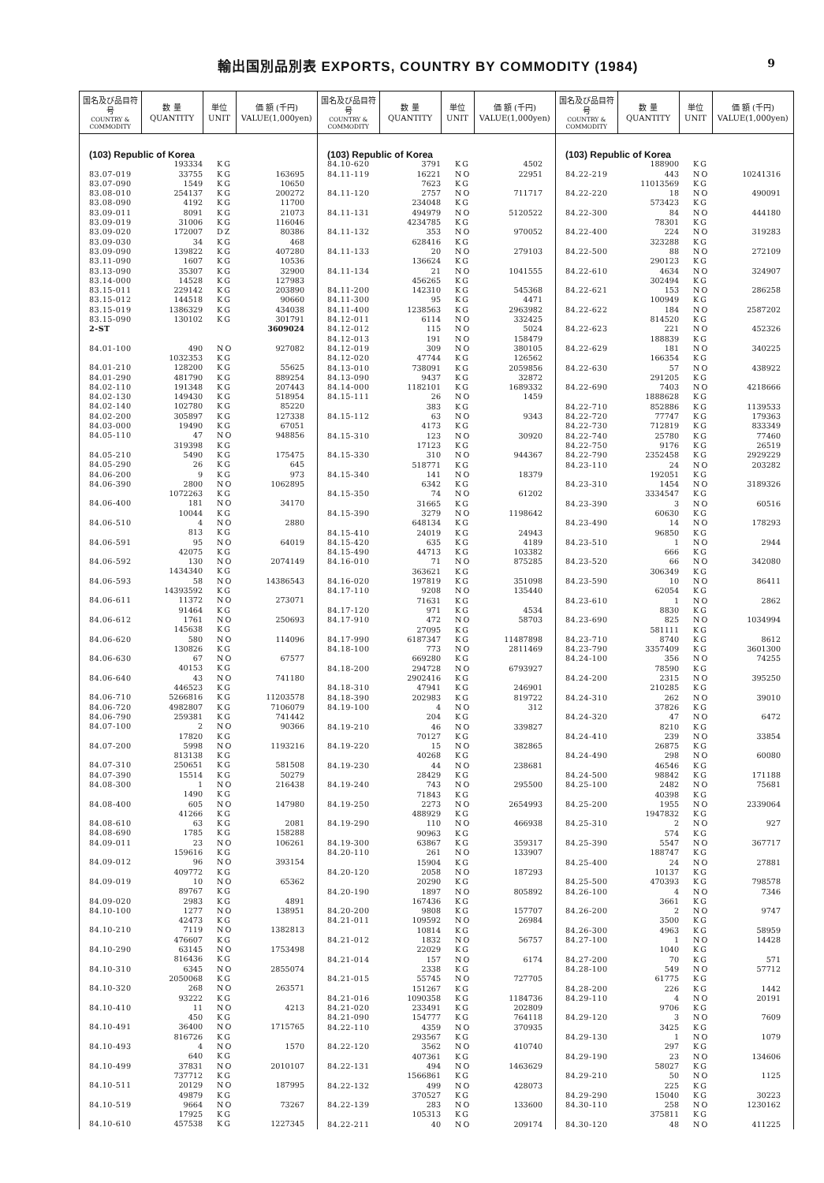輸出国別品別表 EXPORTS, COUNTRY BY COMMODITY (1984)
9
| 国名及び品目符号 COUNTRY & COMMODITY | 数 量 QUANTITY | 単位 UNIT | 価 額 (千円) VALUE(1,000yen) |
| --- | --- | --- | --- |
| (103) Republic of Korea | | | |
| | 193334 | KG | |
| 83.07-019 | 33755 | KG | 163695 |
| 83.07-090 | 1549 | KG | 10650 |
| 83.08-010 | 254137 | KG | 200272 |
| 83.08-090 | 4192 | KG | 11700 |
| 83.09-011 | 8091 | KG | 21073 |
| 83.09-019 | 31006 | KG | 116046 |
| 83.09-020 | 172007 | DZ | 80386 |
| 83.09-030 | 34 | KG | 468 |
| 83.09-090 | 139822 | KG | 407280 |
| 83.11-090 | 1607 | KG | 10536 |
| 83.13-090 | 35307 | KG | 32900 |
| 83.14-000 | 14528 | KG | 127983 |
| 83.15-011 | 229142 | KG | 203890 |
| 83.15-012 | 144518 | KG | 90660 |
| 83.15-019 | 1386329 | KG | 434038 |
| 83.15-090 | 130102 | KG | 301791 |
| 2-ST | | | 3609024 |
| 84.01-100 | 490 | NO | 927082 |
| | 1032353 | KG | |
| 84.01-210 | 128200 | KG | 55625 |
| 84.01-290 | 481790 | KG | 889254 |
| 84.02-110 | 191348 | KG | 207443 |
| 84.02-130 | 149430 | KG | 518954 |
| 84.02-140 | 102780 | KG | 85220 |
| 84.02-200 | 305897 | KG | 127338 |
| 84.03-000 | 19490 | KG | 67051 |
| 84.05-110 | 47 | NO | 948856 |
| | 319398 | KG | |
| 84.05-210 | 5490 | KG | 175475 |
| 84.05-290 | 26 | KG | 645 |
| 84.06-200 | 9 | KG | 973 |
| 84.06-390 | 2800 | NO | 1062895 |
| | 1072263 | KG | |
| 84.06-400 | 181 | NO | 34170 |
| | 10044 | KG | |
| 84.06-510 | 4 | NO | 2880 |
| | 813 | KG | |
| 84.06-591 | 95 | NO | 64019 |
| | 42075 | KG | |
| 84.06-592 | 130 | NO | 2074149 |
| | 1434340 | KG | |
| 84.06-593 | 58 | NO | 14386543 |
| | 14393592 | KG | |
| 84.06-611 | 11372 | NO | 273071 |
| | 91464 | KG | |
| 84.06-612 | 1761 | NO | 250693 |
| | 145638 | KG | |
| 84.06-620 | 580 | NO | 114096 |
| | 130826 | KG | |
| 84.06-630 | 67 | NO | 67577 |
| | 40153 | KG | |
| 84.06-640 | 43 | NO | 741180 |
| | 446523 | KG | |
| 84.06-710 | 5266816 | KG | 11203578 |
| 84.06-720 | 4982807 | KG | 7106079 |
| 84.06-790 | 259381 | KG | 741442 |
| 84.07-100 | 2 | NO | 90366 |
| | 17820 | KG | |
| 84.07-200 | 5998 | NO | 1193216 |
| | 813138 | KG | |
| 84.07-310 | 250651 | KG | 581508 |
| 84.07-390 | 15514 | KG | 50279 |
| 84.08-300 | 1 | NO | 216438 |
| | 1490 | KG | |
| 84.08-400 | 605 | NO | 147980 |
| | 41266 | KG | |
| 84.08-610 | 63 | KG | 2081 |
| 84.08-690 | 1785 | KG | 158288 |
| 84.09-011 | 23 | NO | 106261 |
| | 159616 | KG | |
| 84.09-012 | 96 | NO | 393154 |
| | 409772 | KG | |
| 84.09-019 | 10 | NO | 65362 |
| | 89767 | KG | |
| 84.09-020 | 2983 | KG | 4891 |
| 84.10-100 | 1277 | NO | 138951 |
| | 42473 | KG | |
| 84.10-210 | 7119 | NO | 1382813 |
| | 476607 | KG | |
| 84.10-290 | 63145 | NO | 1753498 |
| | 816436 | KG | |
| 84.10-310 | 6345 | NO | 2855074 |
| | 2050068 | KG | |
| 84.10-320 | 268 | NO | 263571 |
| | 93222 | KG | |
| 84.10-410 | 11 | NO | 4213 |
| | 450 | KG | |
| 84.10-491 | 36400 | NO | 1715765 |
| | 816726 | KG | |
| 84.10-493 | 4 | NO | 1570 |
| | 640 | KG | |
| 84.10-499 | 37831 | NO | 2010107 |
| | 737712 | KG | |
| 84.10-511 | 20129 | NO | 187995 |
| | 49879 | KG | |
| 84.10-519 | 9664 | NO | 73267 |
| | 17925 | KG | |
| 84.10-610 | 457538 | KG | 1227345 |
| 国名及び品目符号 COUNTRY & COMMODITY | 数 量 QUANTITY | 単位 UNIT | 価 額 (千円) VALUE(1,000yen) |
| --- | --- | --- | --- |
| (103) Republic of Korea | | | |
| 84.10-620 | 3791 | KG | 4502 |
| 84.11-119 | 16221 | NO | 22951 |
| | 7623 | KG | |
| 84.11-120 | 2757 | NO | 711717 |
| | 234048 | KG | |
| 84.11-131 | 494979 | NO | 5120522 |
| | 4234785 | KG | |
| 84.11-132 | 353 | NO | 970052 |
| | 628416 | KG | |
| 84.11-133 | 20 | NO | 279103 |
| | 136624 | KG | |
| 84.11-134 | 21 | NO | 1041555 |
| | 456265 | KG | |
| 84.11-200 | 142310 | KG | 545368 |
| 84.11-300 | 95 | KG | 4471 |
| 84.11-400 | 1238563 | KG | 2963982 |
| 84.12-011 | 6114 | NO | 332425 |
| 84.12-012 | 115 | NO | 5024 |
| 84.12-013 | 191 | NO | 158479 |
| 84.12-019 | 309 | NO | 380105 |
| 84.12-020 | 47744 | KG | 126562 |
| 84.13-010 | 738091 | KG | 2059856 |
| 84.13-090 | 9437 | KG | 32872 |
| 84.14-000 | 1182101 | KG | 1689332 |
| 84.15-111 | 26 | NO | 1459 |
| | 383 | KG | |
| 84.15-112 | 63 | NO | 9343 |
| | 4173 | KG | |
| 84.15-310 | 123 | NO | 30920 |
| | 17123 | KG | |
| 84.15-330 | 310 | NO | 944367 |
| | 518771 | KG | |
| 84.15-340 | 141 | NO | 18379 |
| | 6342 | KG | |
| 84.15-350 | 74 | NO | 61202 |
| | 31665 | KG | |
| 84.15-390 | 3279 | NO | 1198642 |
| | 648134 | KG | |
| 84.15-410 | 24019 | KG | 24943 |
| 84.15-420 | 635 | KG | 4189 |
| 84.15-490 | 44713 | KG | 103382 |
| 84.16-010 | 71 | NO | 875285 |
| | 363621 | KG | |
| 84.16-020 | 197819 | KG | 351098 |
| 84.17-110 | 9208 | NO | 135440 |
| | 71631 | KG | |
| 84.17-120 | 971 | KG | 4534 |
| 84.17-910 | 472 | NO | 58703 |
| | 27095 | KG | |
| 84.17-990 | 6187347 | KG | 11487898 |
| 84.18-100 | 773 | NO | 2811469 |
| | 669280 | KG | |
| 84.18-200 | 294728 | NO | 6793927 |
| | 2902416 | KG | |
| 84.18-310 | 47941 | KG | 246901 |
| 84.18-390 | 202983 | KG | 819722 |
| 84.19-100 | 4 | NO | 312 |
| | 204 | KG | |
| 84.19-210 | 46 | NO | 339827 |
| | 70127 | KG | |
| 84.19-220 | 15 | NO | 382865 |
| | 40268 | KG | |
| 84.19-230 | 44 | NO | 238681 |
| | 28429 | KG | |
| 84.19-240 | 743 | NO | 295500 |
| | 71843 | KG | |
| 84.19-250 | 2273 | NO | 2654993 |
| | 488929 | KG | |
| 84.19-290 | 110 | NO | 466938 |
| | 90963 | KG | |
| 84.19-300 | 63867 | KG | 359317 |
| 84.20-110 | 261 | NO | 133907 |
| | 15904 | KG | |
| 84.20-120 | 2058 | NO | 187293 |
| | 20290 | KG | |
| 84.20-190 | 1897 | NO | 805892 |
| | 167436 | KG | |
| 84.20-200 | 9808 | KG | 157707 |
| 84.21-011 | 109592 | NO | 26984 |
| | 10814 | KG | |
| 84.21-012 | 1832 | NO | 56757 |
| | 22029 | KG | |
| 84.21-014 | 157 | NO | 6174 |
| | 2338 | KG | |
| 84.21-015 | 55745 | NO | 727705 |
| | 151267 | KG | |
| 84.21-016 | 1090358 | KG | 1184736 |
| 84.21-020 | 233491 | KG | 202809 |
| 84.21-090 | 154777 | KG | 764118 |
| 84.22-110 | 4359 | NO | 370935 |
| | 293567 | KG | |
| 84.22-120 | 3562 | NO | 410740 |
| | 407361 | KG | |
| 84.22-131 | 494 | NO | 1463629 |
| | 1566861 | KG | |
| 84.22-132 | 499 | NO | 428073 |
| | 370527 | KG | |
| 84.22-139 | 283 | NO | 133600 |
| | 105313 | KG | |
| 84.22-211 | 40 | NO | 209174 |
| 国名及び品目符号 COUNTRY & COMMODITY | 数 量 QUANTITY | 単位 UNIT | 価 額 (千円) VALUE(1,000yen) |
| --- | --- | --- | --- |
| (103) Republic of Korea | | | |
| | 188900 | KG | |
| 84.22-219 | 443 | NO | 10241316 |
| | 11013569 | KG | |
| 84.22-220 | 18 | NO | 490091 |
| | 573423 | KG | |
| 84.22-300 | 84 | NO | 444180 |
| | 78301 | KG | |
| 84.22-400 | 224 | NO | 319283 |
| | 323288 | KG | |
| 84.22-500 | 88 | NO | 272109 |
| | 290123 | KG | |
| 84.22-610 | 4634 | NO | 324907 |
| | 302494 | KG | |
| 84.22-621 | 153 | NO | 286258 |
| | 100949 | KG | |
| 84.22-622 | 184 | NO | 2587202 |
| | 814520 | KG | |
| 84.22-623 | 221 | NO | 452326 |
| | 188839 | KG | |
| 84.22-629 | 181 | NO | 340225 |
| | 166354 | KG | |
| 84.22-630 | 57 | NO | 438922 |
| | 291205 | KG | |
| 84.22-690 | 7403 | NO | 4218666 |
| | 1888628 | KG | |
| 84.22-710 | 852886 | KG | 1139533 |
| 84.22-720 | 77747 | KG | 179363 |
| 84.22-730 | 712819 | KG | 833349 |
| 84.22-740 | 25780 | KG | 77460 |
| 84.22-750 | 9176 | KG | 26519 |
| 84.22-790 | 2352458 | KG | 2929229 |
| 84.23-110 | 24 | NO | 203282 |
| | 192051 | KG | |
| 84.23-310 | 1454 | NO | 3189326 |
| | 3334547 | KG | |
| 84.23-390 | 3 | NO | 60516 |
| | 60630 | KG | |
| 84.23-490 | 14 | NO | 178293 |
| | 96850 | KG | |
| 84.23-510 | 1 | NO | 2944 |
| | 666 | KG | |
| 84.23-520 | 66 | NO | 342080 |
| | 306349 | KG | |
| 84.23-590 | 10 | NO | 86411 |
| | 62054 | KG | |
| 84.23-610 | 1 | NO | 2862 |
| | 8830 | KG | |
| 84.23-690 | 825 | NO | 1034994 |
| | 581111 | KG | |
| 84.23-710 | 8740 | KG | 8612 |
| 84.23-790 | 3357409 | KG | 3601300 |
| 84.24-100 | 356 | NO | 74255 |
| | 78590 | KG | |
| 84.24-200 | 2315 | NO | 395250 |
| | 210285 | KG | |
| 84.24-310 | 262 | NO | 39010 |
| | 37826 | KG | |
| 84.24-320 | 47 | NO | 6472 |
| | 8210 | KG | |
| 84.24-410 | 239 | NO | 33854 |
| | 26875 | KG | |
| 84.24-490 | 298 | NO | 60080 |
| | 46546 | KG | |
| 84.24-500 | 98842 | KG | 171188 |
| 84.25-100 | 2482 | NO | 75681 |
| | 40398 | KG | |
| 84.25-200 | 1955 | NO | 2339064 |
| | 1947832 | KG | |
| 84.25-310 | 2 | NO | 927 |
| | 574 | KG | |
| 84.25-390 | 5547 | NO | 367717 |
| | 188747 | KG | |
| 84.25-400 | 24 | NO | 27881 |
| | 10137 | KG | |
| 84.25-500 | 470393 | KG | 798578 |
| 84.26-100 | 4 | NO | 7346 |
| | 3661 | KG | |
| 84.26-200 | 2 | NO | 9747 |
| | 3500 | KG | |
| 84.26-300 | 4963 | KG | 58959 |
| 84.27-100 | 1 | NO | 14428 |
| | 1040 | KG | |
| 84.27-200 | 70 | KG | 571 |
| 84.28-100 | 549 | NO | 57712 |
| | 61775 | KG | |
| 84.28-200 | 226 | KG | 1442 |
| 84.29-110 | 4 | NO | 20191 |
| | 9706 | KG | |
| 84.29-120 | 3 | NO | 7609 |
| | 3425 | KG | |
| 84.29-130 | 1 | NO | 1079 |
| | 297 | KG | |
| 84.29-190 | 23 | NO | 134606 |
| | 58027 | KG | |
| 84.29-210 | 50 | NO | 1125 |
| | 225 | KG | |
| 84.29-290 | 15040 | KG | 30223 |
| 84.30-110 | 258 | NO | 1230162 |
| | 375811 | KG | |
| 84.30-120 | 48 | NO | 411225 |